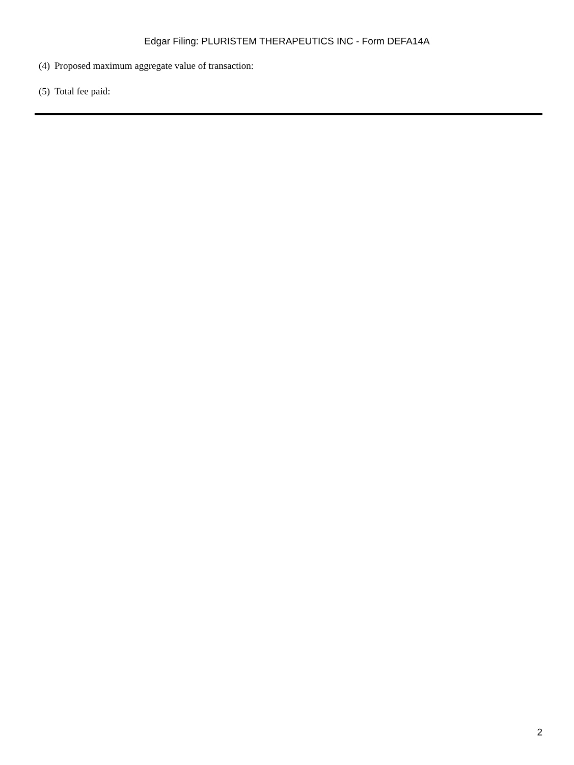Edgar Filing: PLURISTEM THERAPEUTICS INC - Form DEFA14A
(4) Proposed maximum aggregate value of transaction:
(5) Total fee paid:
2